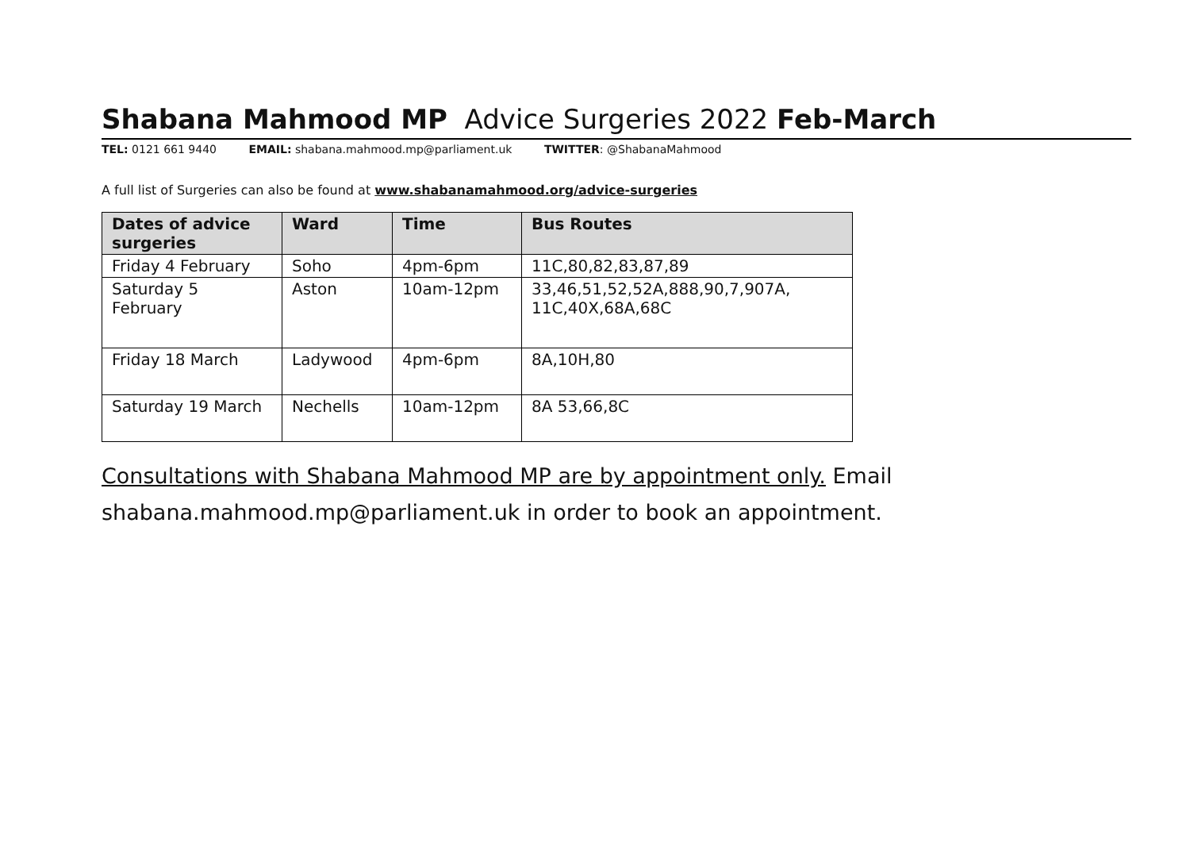Shabana Mahmood MP Advice Surgeries 2022 Feb-March
TEL: 0121 661 9440 EMAIL: shabana.mahmood.mp@parliament.uk TWITTER: @ShabanaMahmood
A full list of Surgeries can also be found at www.shabanamahmood.org/advice-surgeries
| Dates of advice surgeries | Ward | Time | Bus Routes |
| --- | --- | --- | --- |
| Friday 4 February | Soho | 4pm-6pm | 11C,80,82,83,87,89 |
| Saturday 5 February | Aston | 10am-12pm | 33,46,51,52,52A,888,90,7,907A, 11C,40X,68A,68C |
| Friday 18 March | Ladywood | 4pm-6pm | 8A,10H,80 |
| Saturday 19 March | Nechells | 10am-12pm | 8A 53,66,8C |
Consultations with Shabana Mahmood MP are by appointment only. Email shabana.mahmood.mp@parliament.uk in order to book an appointment.